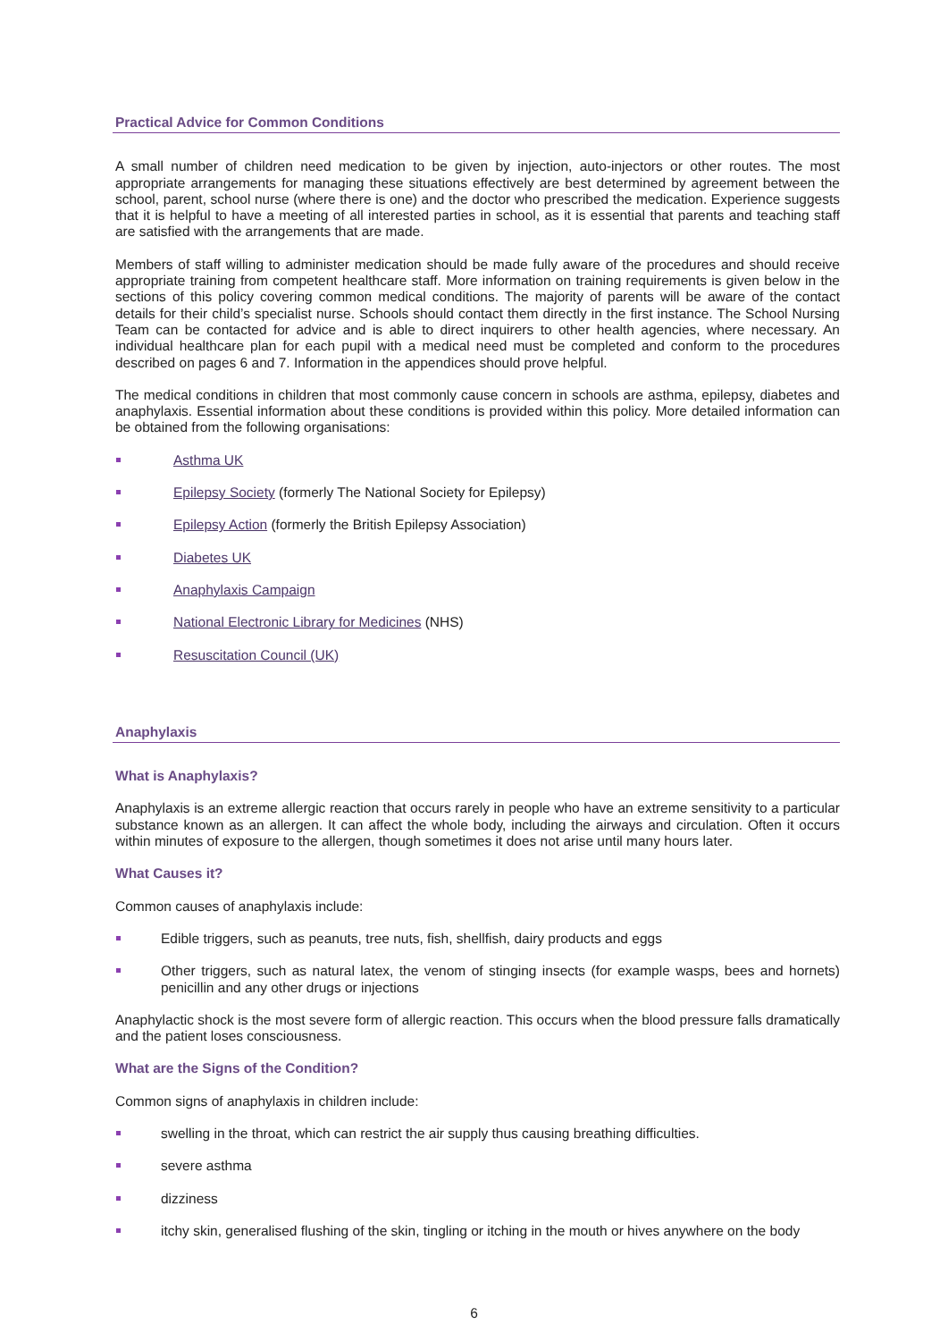Practical Advice for Common Conditions
A small number of children need medication to be given by injection, auto-injectors or other routes. The most appropriate arrangements for managing these situations effectively are best determined by agreement between the school, parent, school nurse (where there is one) and the doctor who prescribed the medication. Experience suggests that it is helpful to have a meeting of all interested parties in school, as it is essential that parents and teaching staff are satisfied with the arrangements that are made.
Members of staff willing to administer medication should be made fully aware of the procedures and should receive appropriate training from competent healthcare staff. More information on training requirements is given below in the sections of this policy covering common medical conditions. The majority of parents will be aware of the contact details for their child’s specialist nurse. Schools should contact them directly in the first instance. The School Nursing Team can be contacted for advice and is able to direct inquirers to other health agencies, where necessary. An individual healthcare plan for each pupil with a medical need must be completed and conform to the procedures described on pages 6 and 7. Information in the appendices should prove helpful.
The medical conditions in children that most commonly cause concern in schools are asthma, epilepsy, diabetes and anaphylaxis. Essential information about these conditions is provided within this policy. More detailed information can be obtained from the following organisations:
Asthma UK
Epilepsy Society (formerly The National Society for Epilepsy)
Epilepsy Action (formerly the British Epilepsy Association)
Diabetes UK
Anaphylaxis Campaign
National Electronic Library for Medicines (NHS)
Resuscitation Council (UK)
Anaphylaxis
What is Anaphylaxis?
Anaphylaxis is an extreme allergic reaction that occurs rarely in people who have an extreme sensitivity to a particular substance known as an allergen. It can affect the whole body, including the airways and circulation. Often it occurs within minutes of exposure to the allergen, though sometimes it does not arise until many hours later.
What Causes it?
Common causes of anaphylaxis include:
Edible triggers, such as peanuts, tree nuts, fish, shellfish, dairy products and eggs
Other triggers, such as natural latex, the venom of stinging insects (for example wasps, bees and hornets) penicillin and any other drugs or injections
Anaphylactic shock is the most severe form of allergic reaction. This occurs when the blood pressure falls dramatically and the patient loses consciousness.
What are the Signs of the Condition?
Common signs of anaphylaxis in children include:
swelling in the throat, which can restrict the air supply thus causing breathing difficulties.
severe asthma
dizziness
itchy skin, generalised flushing of the skin, tingling or itching in the mouth or hives anywhere on the body
6